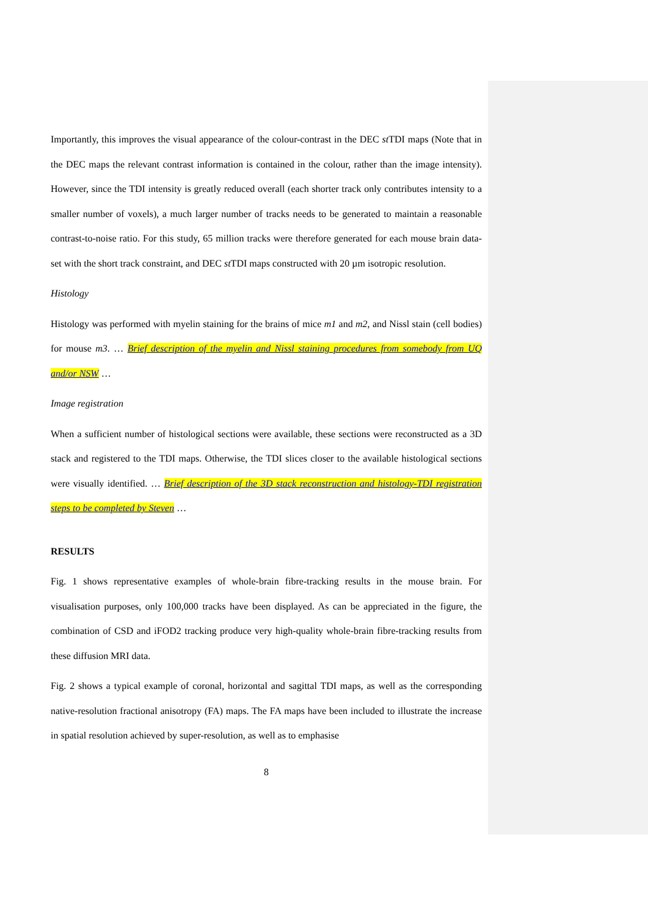Importantly, this improves the visual appearance of the colour-contrast in the DEC st TDI maps (Note that in the DEC maps the relevant contrast information is contained in the colour, rather than the image intensity). However, since the TDI intensity is greatly reduced overall (each shorter track only contributes intensity to a smaller number of voxels), a much larger number of tracks needs to be generated to maintain a reasonable contrast-to-noise ratio. For this study, 65 million tracks were therefore generated for each mouse brain data-set with the short track constraint, and DEC st TDI maps constructed with 20 µm isotropic resolution.
Histology
Histology was performed with myelin staining for the brains of mice m1 and m2, and Nissl stain (cell bodies) for mouse m3. … Brief description of the myelin and Nissl staining procedures from somebody from UQ and/or NSW …
Image registration
When a sufficient number of histological sections were available, these sections were reconstructed as a 3D stack and registered to the TDI maps. Otherwise, the TDI slices closer to the available histological sections were visually identified. … Brief description of the 3D stack reconstruction and histology-TDI registration steps to be completed by Steven …
RESULTS
Fig. 1 shows representative examples of whole-brain fibre-tracking results in the mouse brain. For visualisation purposes, only 100,000 tracks have been displayed. As can be appreciated in the figure, the combination of CSD and iFOD2 tracking produce very high-quality whole-brain fibre-tracking results from these diffusion MRI data.
Fig. 2 shows a typical example of coronal, horizontal and sagittal TDI maps, as well as the corresponding native-resolution fractional anisotropy (FA) maps. The FA maps have been included to illustrate the increase in spatial resolution achieved by super-resolution, as well as to emphasise
8